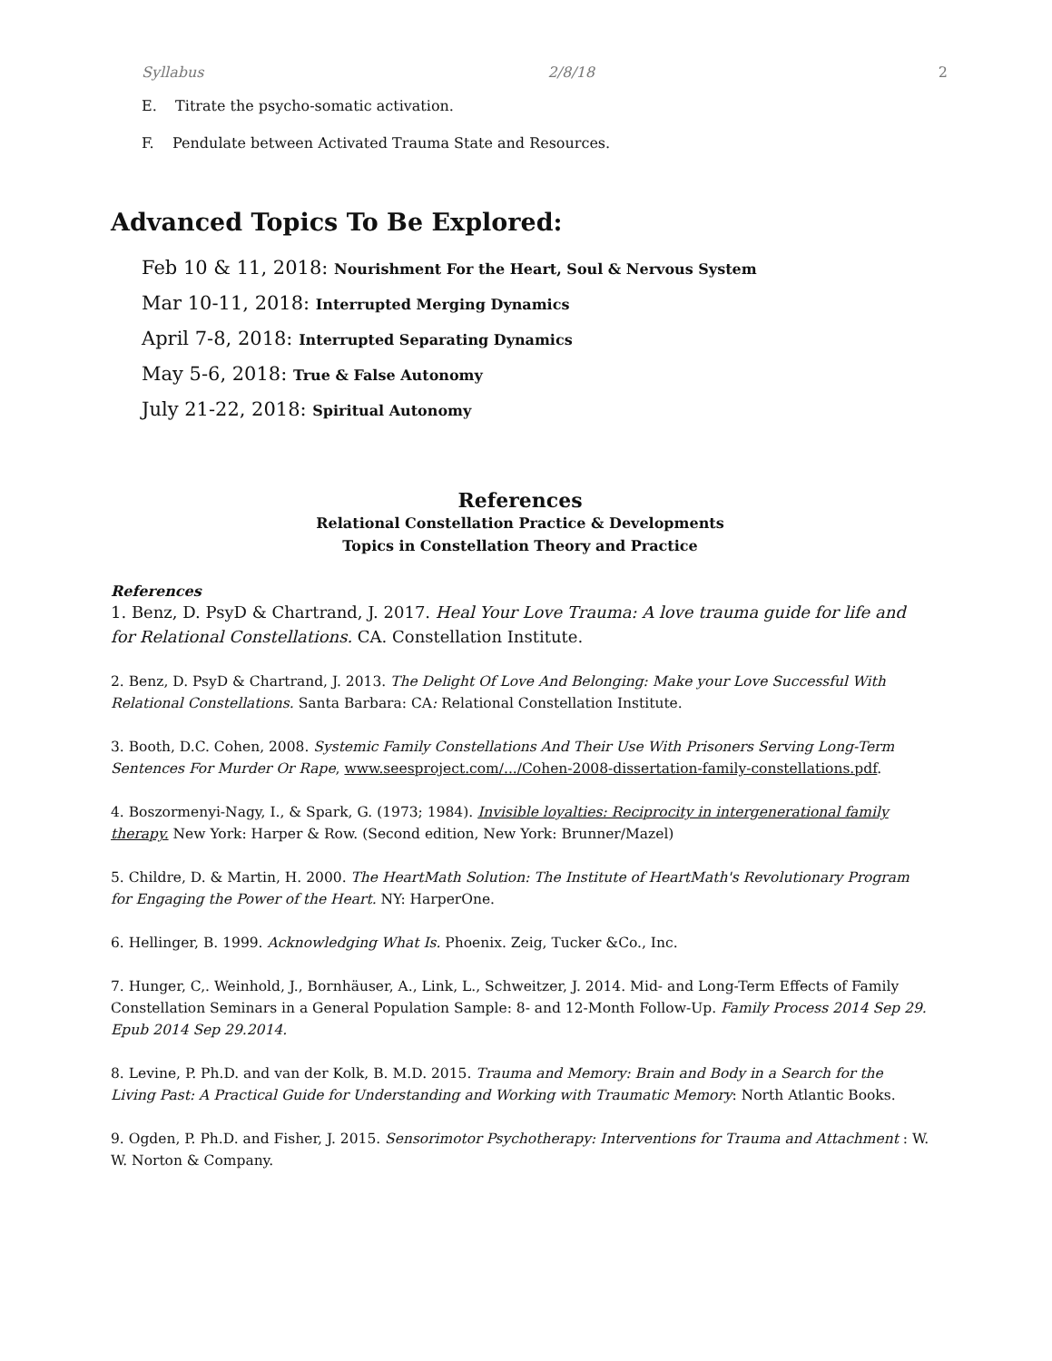Syllabus 2/8/18 2
E. Titrate the psycho-somatic activation.
F. Pendulate between Activated Trauma State and Resources.
Advanced Topics To Be Explored:
Feb 10 & 11, 2018: Nourishment For the Heart, Soul & Nervous System
Mar 10-11, 2018: Interrupted Merging Dynamics
April 7-8, 2018: Interrupted Separating Dynamics
May 5-6, 2018: True & False Autonomy
July 21-22, 2018: Spiritual Autonomy
References
Relational Constellation Practice & Developments
Topics in Constellation Theory and Practice
References
1. Benz, D. PsyD & Chartrand, J. 2017. Heal Your Love Trauma: A love trauma guide for life and for Relational Constellations. CA. Constellation Institute.
2. Benz, D. PsyD & Chartrand, J. 2013. The Delight Of Love And Belonging: Make your Love Successful With Relational Constellations. Santa Barbara: CA: Relational Constellation Institute.
3. Booth, D.C. Cohen, 2008. Systemic Family Constellations And Their Use With Prisoners Serving Long-Term Sentences For Murder Or Rape, www.seesproject.com/.../Cohen-2008-dissertation-family-constellations.pdf.
4. Boszormenyi-Nagy, I., & Spark, G. (1973; 1984). Invisible loyalties: Reciprocity in intergenerational family therapy. New York: Harper & Row. (Second edition, New York: Brunner/Mazel)
5. Childre, D. & Martin, H. 2000. The HeartMath Solution: The Institute of HeartMath's Revolutionary Program for Engaging the Power of the Heart. NY: HarperOne.
6. Hellinger, B. 1999. Acknowledging What Is. Phoenix. Zeig, Tucker &Co., Inc.
7. Hunger, C,. Weinhold, J., Bornhäuser, A., Link, L., Schweitzer, J. 2014. Mid- and Long-Term Effects of Family Constellation Seminars in a General Population Sample: 8- and 12-Month Follow-Up. Family Process 2014 Sep 29. Epub 2014 Sep 29.2014.
8. Levine, P. Ph.D. and van der Kolk, B. M.D. 2015. Trauma and Memory: Brain and Body in a Search for the Living Past: A Practical Guide for Understanding and Working with Traumatic Memory: North Atlantic Books.
9. Ogden, P. Ph.D. and Fisher, J. 2015. Sensorimotor Psychotherapy: Interventions for Trauma and Attachment : W. W. Norton & Company.